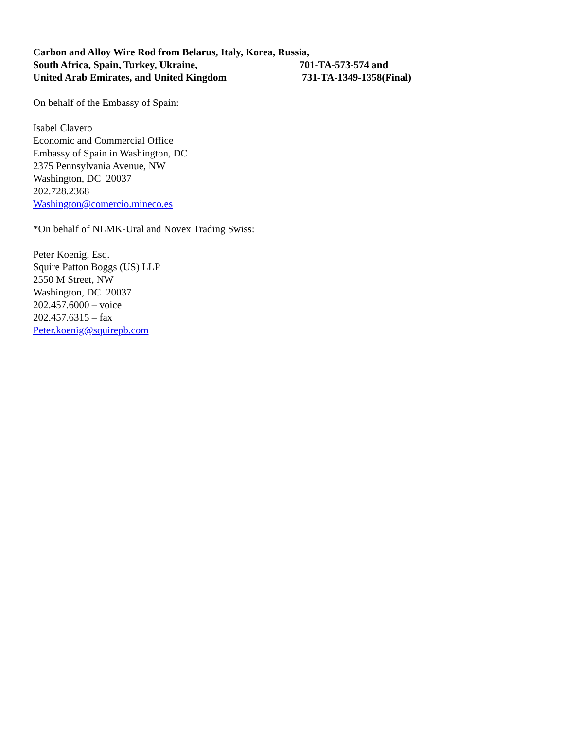Carbon and Alloy Wire Rod from Belarus, Italy, Korea, Russia,
South Africa, Spain, Turkey, Ukraine, 701-TA-573-574 and
United Arab Emirates, and United Kingdom 731-TA-1349-1358(Final)
On behalf of the Embassy of Spain:
Isabel Clavero
Economic and Commercial Office
Embassy of Spain in Washington, DC
2375 Pennsylvania Avenue, NW
Washington, DC 20037
202.728.2368
Washington@comercio.mineco.es
*On behalf of NLMK-Ural and Novex Trading Swiss:
Peter Koenig, Esq.
Squire Patton Boggs (US) LLP
2550 M Street, NW
Washington, DC 20037
202.457.6000 – voice
202.457.6315 – fax
Peter.koenig@squirepb.com